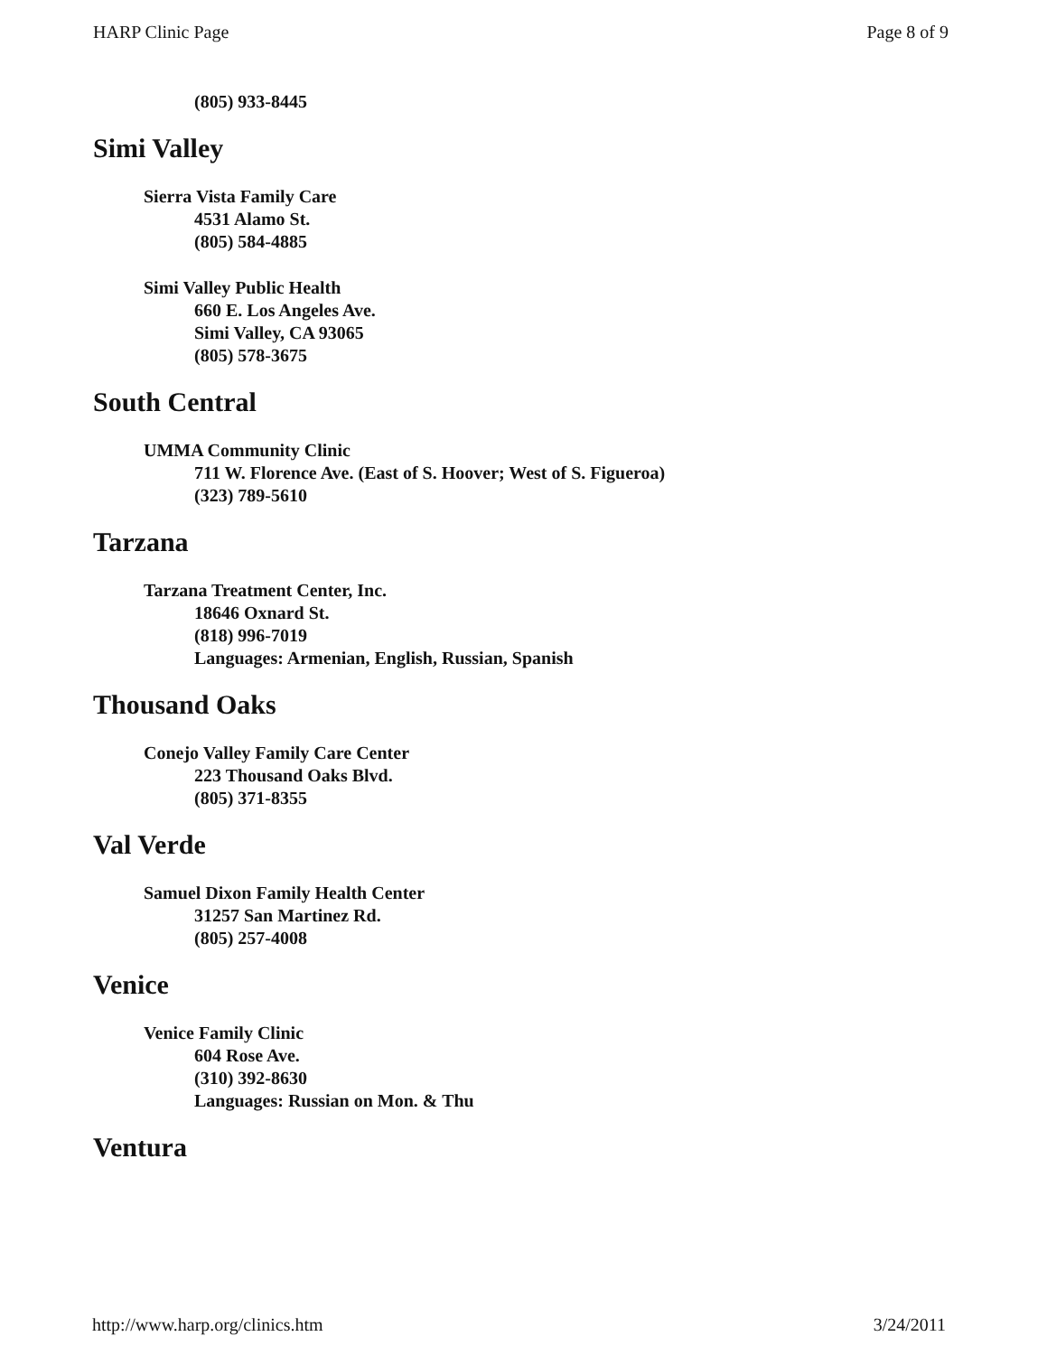HARP Clinic Page Page 8 of 9
(805) 933-8445
Simi Valley
Sierra Vista Family Care
4531 Alamo St.
(805) 584-4885
Simi Valley Public Health
660 E. Los Angeles Ave.
Simi Valley, CA 93065
(805) 578-3675
South Central
UMMA Community Clinic
711 W. Florence Ave. (East of S. Hoover; West of S. Figueroa)
(323) 789-5610
Tarzana
Tarzana Treatment Center, Inc.
18646 Oxnard St.
(818) 996-7019
Languages: Armenian, English, Russian, Spanish
Thousand Oaks
Conejo Valley Family Care Center
223 Thousand Oaks Blvd.
(805) 371-8355
Val Verde
Samuel Dixon Family Health Center
31257 San Martinez Rd.
(805) 257-4008
Venice
Venice Family Clinic
604 Rose Ave.
(310) 392-8630
Languages: Russian on Mon. & Thu
Ventura
http://www.harp.org/clinics.htm 3/24/2011